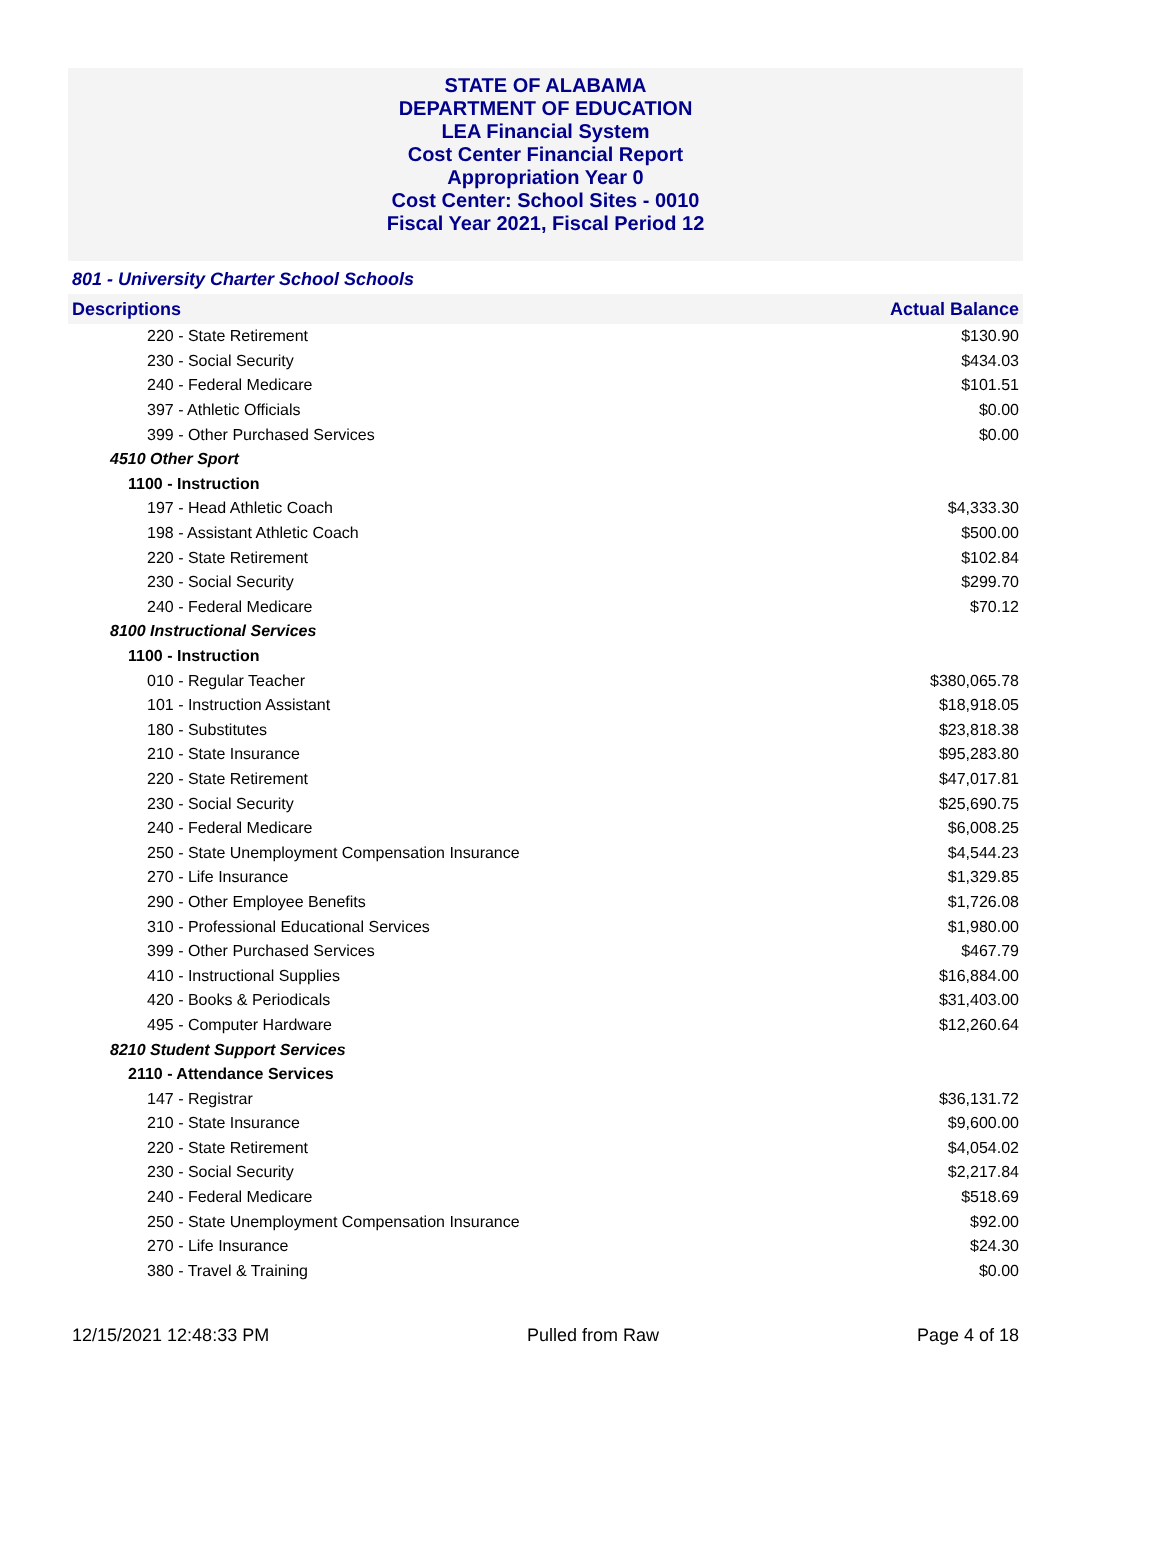STATE OF ALABAMA
DEPARTMENT OF EDUCATION
LEA Financial System
Cost Center Financial Report
Appropriation Year 0
Cost Center: School Sites - 0010
Fiscal Year 2021, Fiscal Period 12
801 - University Charter School Schools
| Descriptions | Actual Balance |
| --- | --- |
| 220 - State Retirement | $130.90 |
| 230 - Social Security | $434.03 |
| 240 - Federal Medicare | $101.51 |
| 397 - Athletic Officials | $0.00 |
| 399 - Other Purchased Services | $0.00 |
| 4510 Other Sport | |
| 1100 - Instruction | |
| 197 - Head Athletic Coach | $4,333.30 |
| 198 - Assistant Athletic Coach | $500.00 |
| 220 - State Retirement | $102.84 |
| 230 - Social Security | $299.70 |
| 240 - Federal Medicare | $70.12 |
| 8100 Instructional Services | |
| 1100 - Instruction | |
| 010 - Regular Teacher | $380,065.78 |
| 101 - Instruction Assistant | $18,918.05 |
| 180 - Substitutes | $23,818.38 |
| 210 - State Insurance | $95,283.80 |
| 220 - State Retirement | $47,017.81 |
| 230 - Social Security | $25,690.75 |
| 240 - Federal Medicare | $6,008.25 |
| 250 - State Unemployment Compensation Insurance | $4,544.23 |
| 270 - Life Insurance | $1,329.85 |
| 290 - Other Employee Benefits | $1,726.08 |
| 310 - Professional Educational Services | $1,980.00 |
| 399 - Other Purchased Services | $467.79 |
| 410 - Instructional Supplies | $16,884.00 |
| 420 - Books & Periodicals | $31,403.00 |
| 495 - Computer Hardware | $12,260.64 |
| 8210 Student Support Services | |
| 2110 - Attendance Services | |
| 147 - Registrar | $36,131.72 |
| 210 - State Insurance | $9,600.00 |
| 220 - State Retirement | $4,054.02 |
| 230 - Social Security | $2,217.84 |
| 240 - Federal Medicare | $518.69 |
| 250 - State Unemployment Compensation Insurance | $92.00 |
| 270 - Life Insurance | $24.30 |
| 380 - Travel & Training | $0.00 |
12/15/2021 12:48:33 PM Pulled from Raw Page 4 of 18